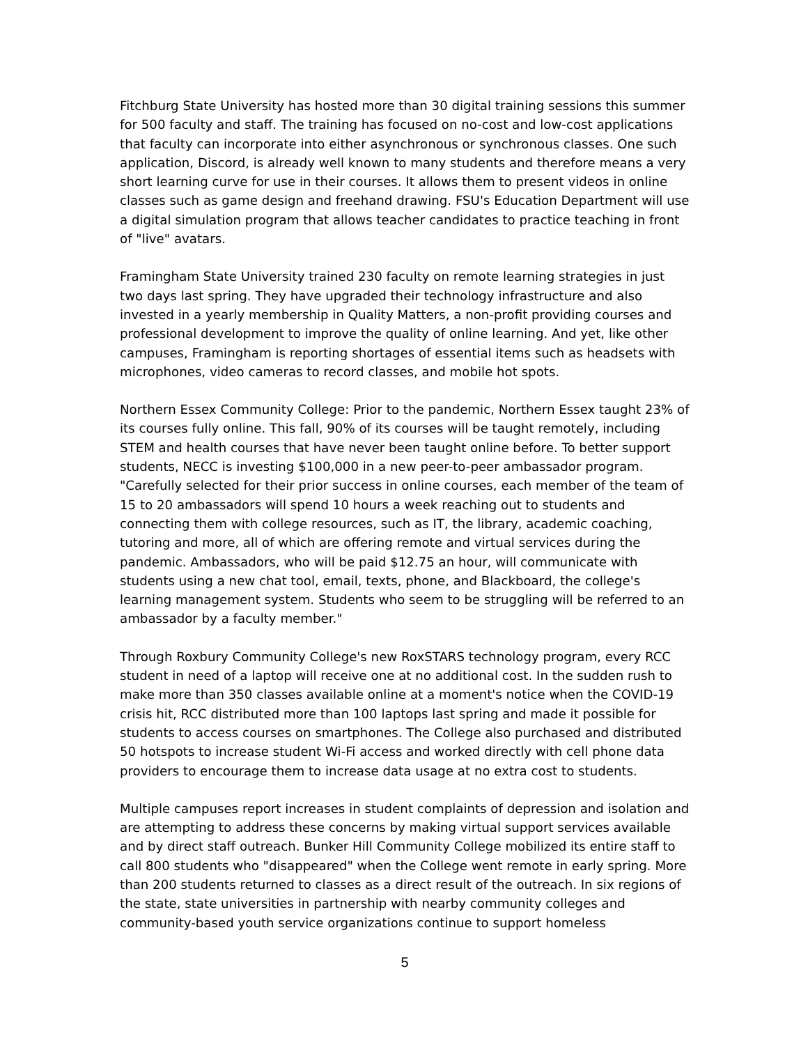Fitchburg State University has hosted more than 30 digital training sessions this summer for 500 faculty and staff. The training has focused on no-cost and low-cost applications that faculty can incorporate into either asynchronous or synchronous classes. One such application, Discord, is already well known to many students and therefore means a very short learning curve for use in their courses. It allows them to present videos in online classes such as game design and freehand drawing. FSU's Education Department will use a digital simulation program that allows teacher candidates to practice teaching in front of "live" avatars.
Framingham State University trained 230 faculty on remote learning strategies in just two days last spring. They have upgraded their technology infrastructure and also invested in a yearly membership in Quality Matters, a non-profit providing courses and professional development to improve the quality of online learning. And yet, like other campuses, Framingham is reporting shortages of essential items such as headsets with microphones, video cameras to record classes, and mobile hot spots.
Northern Essex Community College: Prior to the pandemic, Northern Essex taught 23% of its courses fully online. This fall, 90% of its courses will be taught remotely, including STEM and health courses that have never been taught online before. To better support students, NECC is investing $100,000 in a new peer-to-peer ambassador program. "Carefully selected for their prior success in online courses, each member of the team of 15 to 20 ambassadors will spend 10 hours a week reaching out to students and connecting them with college resources, such as IT, the library, academic coaching, tutoring and more, all of which are offering remote and virtual services during the pandemic. Ambassadors, who will be paid $12.75 an hour, will communicate with students using a new chat tool, email, texts, phone, and Blackboard, the college's learning management system. Students who seem to be struggling will be referred to an ambassador by a faculty member."
Through Roxbury Community College's new RoxSTARS technology program, every RCC student in need of a laptop will receive one at no additional cost. In the sudden rush to make more than 350 classes available online at a moment's notice when the COVID-19 crisis hit, RCC distributed more than 100 laptops last spring and made it possible for students to access courses on smartphones. The College also purchased and distributed 50 hotspots to increase student Wi-Fi access and worked directly with cell phone data providers to encourage them to increase data usage at no extra cost to students.
Multiple campuses report increases in student complaints of depression and isolation and are attempting to address these concerns by making virtual support services available and by direct staff outreach. Bunker Hill Community College mobilized its entire staff to call 800 students who "disappeared" when the College went remote in early spring. More than 200 students returned to classes as a direct result of the outreach. In six regions of the state, state universities in partnership with nearby community colleges and community-based youth service organizations continue to support homeless
5